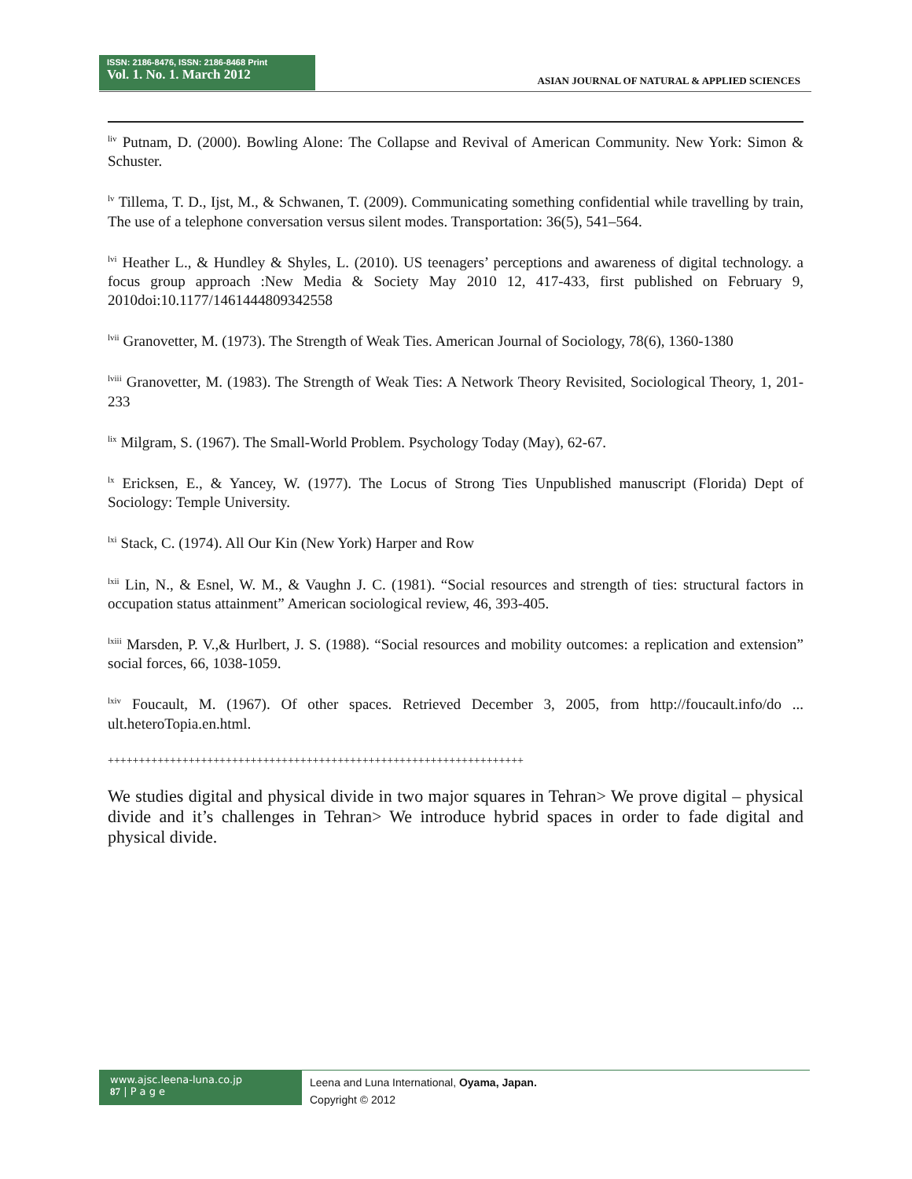ISSN: 2186-8476, ISSN: 2186-8468 Print
Vol. 1. No. 1. March 2012
ASIAN JOURNAL OF NATURAL & APPLIED SCIENCES
<sup>liv</sup> Putnam, D. (2000). Bowling Alone: The Collapse and Revival of American Community. New York: Simon & Schuster.
<sup>lv</sup> Tillema, T. D., Ijst, M., & Schwanen, T. (2009). Communicating something confidential while travelling by train, The use of a telephone conversation versus silent modes. Transportation: 36(5), 541–564.
<sup>lvi</sup> Heather L., & Hundley & Shyles, L. (2010). US teenagers’ perceptions and awareness of digital technology. a focus group approach :New Media & Society May 2010 12, 417-433, first published on February 9, 2010doi:10.1177/1461444809342558
<sup>lvii</sup> Granovetter, M. (1973). The Strength of Weak Ties. American Journal of Sociology, 78(6), 1360-1380
<sup>lviii</sup> Granovetter, M. (1983). The Strength of Weak Ties: A Network Theory Revisited, Sociological Theory, 1, 201-233
<sup>lix</sup> Milgram, S. (1967). The Small-World Problem. Psychology Today (May), 62-67.
<sup>lx</sup> Ericksen, E., & Yancey, W. (1977). The Locus of Strong Ties Unpublished manuscript (Florida) Dept of Sociology: Temple University.
<sup>lxi</sup> Stack, C. (1974). All Our Kin (New York) Harper and Row
<sup>lxii</sup> Lin, N., & Esnel, W. M., & Vaughn J. C. (1981). “Social resources and strength of ties: structural factors in occupation status attainment” American sociological review, 46, 393-405.
<sup>lxiii</sup> Marsden, P. V.,& Hurlbert, J. S. (1988). “Social resources and mobility outcomes: a replication and extension” social forces, 66, 1038-1059.
<sup>lxiv</sup> Foucault, M. (1967). Of other spaces. Retrieved December 3, 2005, from http://foucault.info/do ... ult.heteroTopia.en.html.
+++++++++++++++++++++++++++++++++++++++++++++++++++++++++++++++++++
We studies digital and physical divide in two major squares in Tehran> We prove digital – physical divide and it’s challenges in Tehran> We introduce hybrid spaces in order to fade digital and physical divide.
www.ajsc.leena-luna.co.jp
87 | P a g e
Leena and Luna International, Oyama, Japan.
Copyright © 2012